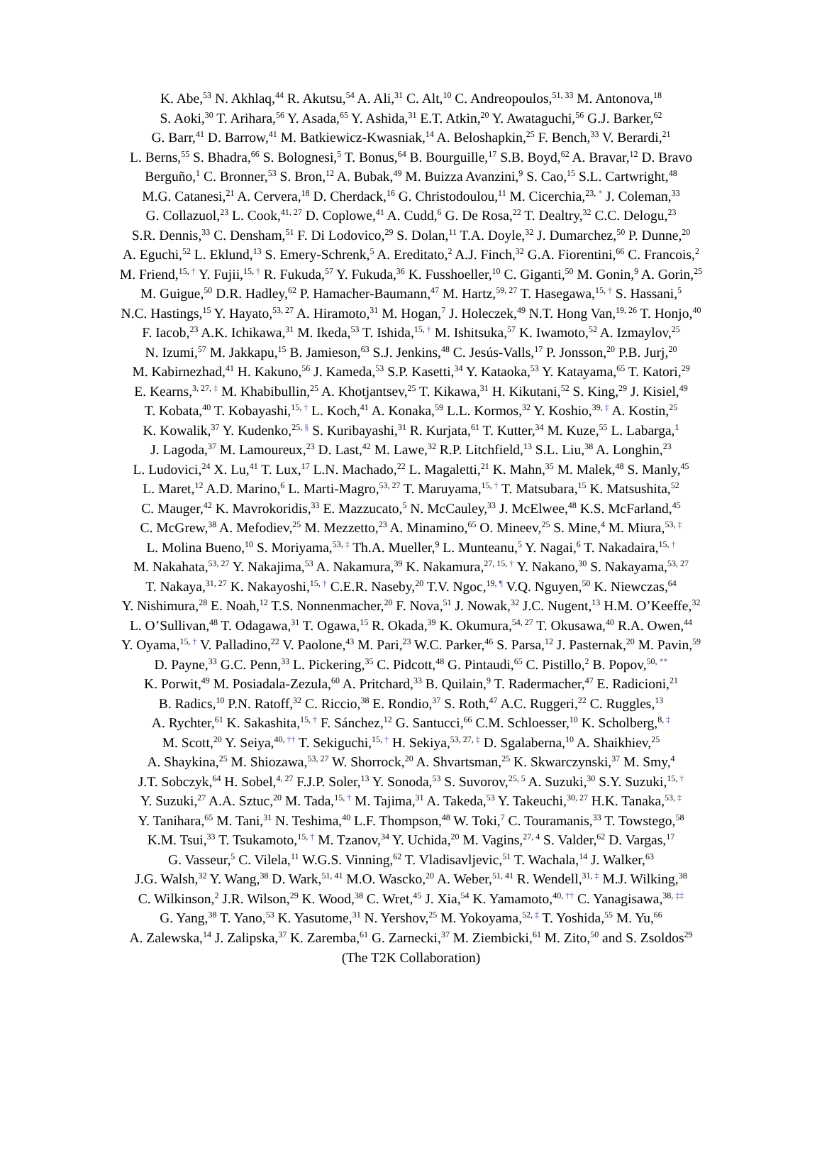K. Abe,<sup>53</sup> N. Akhlaq,<sup>44</sup> R. Akutsu,<sup>54</sup> A. Ali,<sup>31</sup> C. Alt,<sup>10</sup> C. Andreopoulos,<sup>51, 33</sup> M. Antonova,<sup>18</sup>
S. Aoki,<sup>30</sup> T. Arihara,<sup>56</sup> Y. Asada,<sup>65</sup> Y. Ashida,<sup>31</sup> E.T. Atkin,<sup>20</sup> Y. Awataguchi,<sup>56</sup> G.J. Barker,<sup>62</sup>
G. Barr,<sup>41</sup> D. Barrow,<sup>41</sup> M. Batkiewicz-Kwasniak,<sup>14</sup> A. Beloshapkin,<sup>25</sup> F. Bench,<sup>33</sup> V. Berardi,<sup>21</sup>
L. Berns,<sup>55</sup> S. Bhadra,<sup>66</sup> S. Bolognesi,<sup>5</sup> T. Bonus,<sup>64</sup> B. Bourguille,<sup>17</sup> S.B. Boyd,<sup>62</sup> A. Bravar,<sup>12</sup> D. Bravo
Berguño,<sup>1</sup> C. Bronner,<sup>53</sup> S. Bron,<sup>12</sup> A. Bubak,<sup>49</sup> M. Buizza Avanzini,<sup>9</sup> S. Cao,<sup>15</sup> S.L. Cartwright,<sup>48</sup>
M.G. Catanesi,<sup>21</sup> A. Cervera,<sup>18</sup> D. Cherdack,<sup>16</sup> G. Christodoulou,<sup>11</sup> M. Cicerchia,<sup>23, *</sup> J. Coleman,<sup>33</sup>
G. Collazuol,<sup>23</sup> L. Cook,<sup>41, 27</sup> D. Coplowe,<sup>41</sup> A. Cudd,<sup>6</sup> G. De Rosa,<sup>22</sup> T. Dealtry,<sup>32</sup> C.C. Delogu,<sup>23</sup>
S.R. Dennis,<sup>33</sup> C. Densham,<sup>51</sup> F. Di Lodovico,<sup>29</sup> S. Dolan,<sup>11</sup> T.A. Doyle,<sup>32</sup> J. Dumarchez,<sup>50</sup> P. Dunne,<sup>20</sup>
A. Eguchi,<sup>52</sup> L. Eklund,<sup>13</sup> S. Emery-Schrenk,<sup>5</sup> A. Ereditato,<sup>2</sup> A.J. Finch,<sup>32</sup> G.A. Fiorentini,<sup>66</sup> C. Francois,<sup>2</sup>
M. Friend,<sup>15, †</sup> Y. Fujii,<sup>15, †</sup> R. Fukuda,<sup>57</sup> Y. Fukuda,<sup>36</sup> K. Fusshoeller,<sup>10</sup> C. Giganti,<sup>50</sup> M. Gonin,<sup>9</sup> A. Gorin,<sup>25</sup>
M. Guigue,<sup>50</sup> D.R. Hadley,<sup>62</sup> P. Hamacher-Baumann,<sup>47</sup> M. Hartz,<sup>59, 27</sup> T. Hasegawa,<sup>15, †</sup> S. Hassani,<sup>5</sup>
N.C. Hastings,<sup>15</sup> Y. Hayato,<sup>53, 27</sup> A. Hiramoto,<sup>31</sup> M. Hogan,<sup>7</sup> J. Holeczek,<sup>49</sup> N.T. Hong Van,<sup>19, 26</sup> T. Honjo,<sup>40</sup>
F. Iacob,<sup>23</sup> A.K. Ichikawa,<sup>31</sup> M. Ikeda,<sup>53</sup> T. Ishida,<sup>15, †</sup> M. Ishitsuka,<sup>57</sup> K. Iwamoto,<sup>52</sup> A. Izmaylov,<sup>25</sup>
N. Izumi,<sup>57</sup> M. Jakkapu,<sup>15</sup> B. Jamieson,<sup>63</sup> S.J. Jenkins,<sup>48</sup> C. Jesús-Valls,<sup>17</sup> P. Jonsson,<sup>20</sup> P.B. Jurj,<sup>20</sup>
M. Kabirnezhad,<sup>41</sup> H. Kakuno,<sup>56</sup> J. Kameda,<sup>53</sup> S.P. Kasetti,<sup>34</sup> Y. Kataoka,<sup>53</sup> Y. Katayama,<sup>65</sup> T. Katori,<sup>29</sup>
E. Kearns,<sup>3, 27, ‡</sup> M. Khabibullin,<sup>25</sup> A. Khotjantsev,<sup>25</sup> T. Kikawa,<sup>31</sup> H. Kikutani,<sup>52</sup> S. King,<sup>29</sup> J. Kisiel,<sup>49</sup>
T. Kobata,<sup>40</sup> T. Kobayashi,<sup>15, †</sup> L. Koch,<sup>41</sup> A. Konaka,<sup>59</sup> L.L. Kormos,<sup>32</sup> Y. Koshio,<sup>39, ‡</sup> A. Kostin,<sup>25</sup>
K. Kowalik,<sup>37</sup> Y. Kudenko,<sup>25, §</sup> S. Kuribayashi,<sup>31</sup> R. Kurjata,<sup>61</sup> T. Kutter,<sup>34</sup> M. Kuze,<sup>55</sup> L. Labarga,<sup>1</sup>
J. Lagoda,<sup>37</sup> M. Lamoureux,<sup>23</sup> D. Last,<sup>42</sup> M. Lawe,<sup>32</sup> R.P. Litchfield,<sup>13</sup> S.L. Liu,<sup>38</sup> A. Longhin,<sup>23</sup>
L. Ludovici,<sup>24</sup> X. Lu,<sup>41</sup> T. Lux,<sup>17</sup> L.N. Machado,<sup>22</sup> L. Magaletti,<sup>21</sup> K. Mahn,<sup>35</sup> M. Malek,<sup>48</sup> S. Manly,<sup>45</sup>
L. Maret,<sup>12</sup> A.D. Marino,<sup>6</sup> L. Marti-Magro,<sup>53, 27</sup> T. Maruyama,<sup>15, †</sup> T. Matsubara,<sup>15</sup> K. Matsushita,<sup>52</sup>
C. Mauger,<sup>42</sup> K. Mavrokoridis,<sup>33</sup> E. Mazzucato,<sup>5</sup> N. McCauley,<sup>33</sup> J. McElwee,<sup>48</sup> K.S. McFarland,<sup>45</sup>
C. McGrew,<sup>38</sup> A. Mefodiev,<sup>25</sup> M. Mezzetto,<sup>23</sup> A. Minamino,<sup>65</sup> O. Mineev,<sup>25</sup> S. Mine,<sup>4</sup> M. Miura,<sup>53, ‡</sup>
L. Molina Bueno,<sup>10</sup> S. Moriyama,<sup>53, ‡</sup> Th.A. Mueller,<sup>9</sup> L. Munteanu,<sup>5</sup> Y. Nagai,<sup>6</sup> T. Nakadaira,<sup>15, †</sup>
M. Nakahata,<sup>53, 27</sup> Y. Nakajima,<sup>53</sup> A. Nakamura,<sup>39</sup> K. Nakamura,<sup>27, 15, †</sup> Y. Nakano,<sup>30</sup> S. Nakayama,<sup>53, 27</sup>
T. Nakaya,<sup>31, 27</sup> K. Nakayoshi,<sup>15, †</sup> C.E.R. Naseby,<sup>20</sup> T.V. Ngoc,<sup>19, ¶</sup> V.Q. Nguyen,<sup>50</sup> K. Niewczas,<sup>64</sup>
Y. Nishimura,<sup>28</sup> E. Noah,<sup>12</sup> T.S. Nonnenmacher,<sup>20</sup> F. Nova,<sup>51</sup> J. Nowak,<sup>32</sup> J.C. Nugent,<sup>13</sup> H.M. O’Keeffe,<sup>32</sup>
L. O’Sullivan,<sup>48</sup> T. Odagawa,<sup>31</sup> T. Ogawa,<sup>15</sup> R. Okada,<sup>39</sup> K. Okumura,<sup>54, 27</sup> T. Okusawa,<sup>40</sup> R.A. Owen,<sup>44</sup>
Y. Oyama,<sup>15, †</sup> V. Palladino,<sup>22</sup> V. Paolone,<sup>43</sup> M. Pari,<sup>23</sup> W.C. Parker,<sup>46</sup> S. Parsa,<sup>12</sup> J. Pasternak,<sup>20</sup> M. Pavin,<sup>59</sup>
D. Payne,<sup>33</sup> G.C. Penn,<sup>33</sup> L. Pickering,<sup>35</sup> C. Pidcott,<sup>48</sup> G. Pintaudi,<sup>65</sup> C. Pistillo,<sup>2</sup> B. Popov,<sup>50, **</sup>
K. Porwit,<sup>49</sup> M. Posiadala-Zezula,<sup>60</sup> A. Pritchard,<sup>33</sup> B. Quilain,<sup>9</sup> T. Radermacher,<sup>47</sup> E. Radicioni,<sup>21</sup>
B. Radics,<sup>10</sup> P.N. Ratoff,<sup>32</sup> C. Riccio,<sup>38</sup> E. Rondio,<sup>37</sup> S. Roth,<sup>47</sup> A.C. Ruggeri,<sup>22</sup> C. Ruggles,<sup>13</sup>
A. Rychter,<sup>61</sup> K. Sakashita,<sup>15, †</sup> F. Sánchez,<sup>12</sup> G. Santucci,<sup>66</sup> C.M. Schloesser,<sup>10</sup> K. Scholberg,<sup>8, ‡</sup>
M. Scott,<sup>20</sup> Y. Seiya,<sup>40, ††</sup> T. Sekiguchi,<sup>15, †</sup> H. Sekiya,<sup>53, 27, ‡</sup> D. Sgalaberna,<sup>10</sup> A. Shaikhiev,<sup>25</sup>
A. Shaykina,<sup>25</sup> M. Shiozawa,<sup>53, 27</sup> W. Shorrock,<sup>20</sup> A. Shvartsman,<sup>25</sup> K. Skwarczynski,<sup>37</sup> M. Smy,<sup>4</sup>
J.T. Sobczyk,<sup>64</sup> H. Sobel,<sup>4, 27</sup> F.J.P. Soler,<sup>13</sup> Y. Sonoda,<sup>53</sup> S. Suvorov,<sup>25, 5</sup> A. Suzuki,<sup>30</sup> S.Y. Suzuki,<sup>15, †</sup>
Y. Suzuki,<sup>27</sup> A.A. Sztuc,<sup>20</sup> M. Tada,<sup>15, †</sup> M. Tajima,<sup>31</sup> A. Takeda,<sup>53</sup> Y. Takeuchi,<sup>30, 27</sup> H.K. Tanaka,<sup>53, ‡</sup>
Y. Tanihara,<sup>65</sup> M. Tani,<sup>31</sup> N. Teshima,<sup>40</sup> L.F. Thompson,<sup>48</sup> W. Toki,<sup>7</sup> C. Touramanis,<sup>33</sup> T. Towstego,<sup>58</sup>
K.M. Tsui,<sup>33</sup> T. Tsukamoto,<sup>15, †</sup> M. Tzanov,<sup>34</sup> Y. Uchida,<sup>20</sup> M. Vagins,<sup>27, 4</sup> S. Valder,<sup>62</sup> D. Vargas,<sup>17</sup>
G. Vasseur,<sup>5</sup> C. Vilela,<sup>11</sup> W.G.S. Vinning,<sup>62</sup> T. Vladisavljevic,<sup>51</sup> T. Wachala,<sup>14</sup> J. Walker,<sup>63</sup>
J.G. Walsh,<sup>32</sup> Y. Wang,<sup>38</sup> D. Wark,<sup>51, 41</sup> M.O. Wascko,<sup>20</sup> A. Weber,<sup>51, 41</sup> R. Wendell,<sup>31, ‡</sup> M.J. Wilking,<sup>38</sup>
C. Wilkinson,<sup>2</sup> J.R. Wilson,<sup>29</sup> K. Wood,<sup>38</sup> C. Wret,<sup>45</sup> J. Xia,<sup>54</sup> K. Yamamoto,<sup>40, ††</sup> C. Yanagisawa,<sup>38, ‡‡</sup>
G. Yang,<sup>38</sup> T. Yano,<sup>53</sup> K. Yasutome,<sup>31</sup> N. Yershov,<sup>25</sup> M. Yokoyama,<sup>52, ‡</sup> T. Yoshida,<sup>55</sup> M. Yu,<sup>66</sup>
A. Zalewska,<sup>14</sup> J. Zalipska,<sup>37</sup> K. Zaremba,<sup>61</sup> G. Zarnecki,<sup>37</sup> M. Ziembicki,<sup>61</sup> M. Zito,<sup>50</sup> and S. Zsoldos<sup>29</sup>
(The T2K Collaboration)